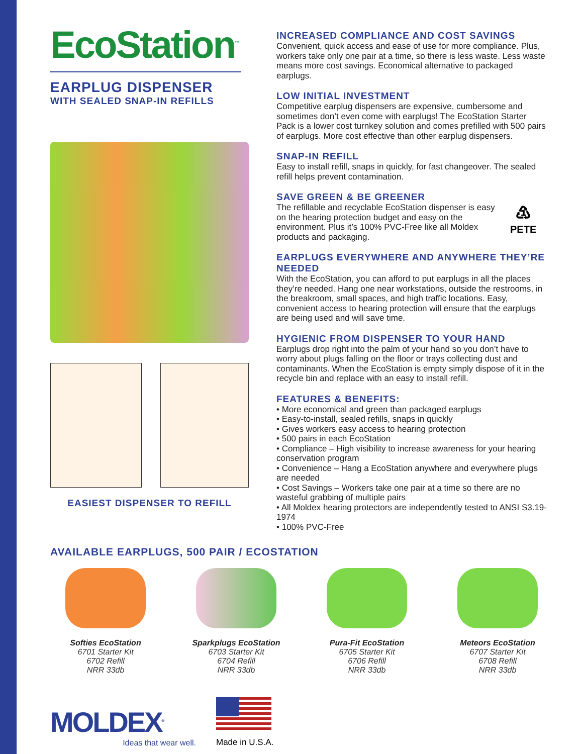EcoStation<sup>™</sup>
EARPLUG DISPENSER
WITH SEALED SNAP-IN REFILLS
EASIEST DISPENSER TO REFILL
INCREASED COMPLIANCE AND COST SAVINGS
Convenient, quick access and ease of use for more compliance. Plus, workers take only one pair at a time, so there is less waste. Less waste means more cost savings. Economical alternative to packaged earplugs.
LOW INITIAL INVESTMENT
Competitive earplug dispensers are expensive, cumbersome and sometimes don’t even come with earplugs! The EcoStation Starter Pack is a lower cost turnkey solution and comes prefilled with 500 pairs of earplugs. More cost effective than other earplug dispensers.
SNAP-IN REFILL
Easy to install refill, snaps in quickly, for fast changeover. The sealed refill helps prevent contamination.
SAVE GREEN & BE GREENER
The refillable and recyclable EcoStation dispenser is easy on the hearing protection budget and easy on the environment. Plus it’s 100% PVC-Free like all Moldex products and packaging.
♳
PETE
EARPLUGS EVERYWHERE AND ANYWHERE THEY’RE NEEDED
With the EcoStation, you can afford to put earplugs in all the places they’re needed. Hang one near workstations, outside the restrooms, in the breakroom, small spaces, and high traffic locations. Easy, convenient access to hearing protection will ensure that the earplugs are being used and will save time.
HYGIENIC FROM DISPENSER TO YOUR HAND
Earplugs drop right into the palm of your hand so you don’t have to worry about plugs falling on the floor or trays collecting dust and contaminants. When the EcoStation is empty simply dispose of it in the recycle bin and replace with an easy to install refill.
FEATURES & BENEFITS:
• More economical and green than packaged earplugs
• Easy-to-install, sealed refills, snaps in quickly
• Gives workers easy access to hearing protection
• 500 pairs in each EcoStation
• Compliance – High visibility to increase awareness for your hearing conservation program
• Convenience – Hang a EcoStation anywhere and everywhere plugs are needed
• Cost Savings – Workers take one pair at a time so there are no wasteful grabbing of multiple pairs
• All Moldex hearing protectors are independently tested to ANSI S3.19-1974
• 100% PVC-Free
AVAILABLE EARPLUGS, 500 PAIR / ECOSTATION
Softies EcoStation
6701 Starter Kit
6702 Refill
NRR 33db
Sparkplugs EcoStation
6703 Starter Kit
6704 Refill
NRR 33db
Pura-Fit EcoStation
6705 Starter Kit
6706 Refill
NRR 33db
Meteors EcoStation
6707 Starter Kit
6708 Refill
NRR 33db
MOLDEX<sup>®</sup>
Ideas that wear well.
Made in U.S.A.